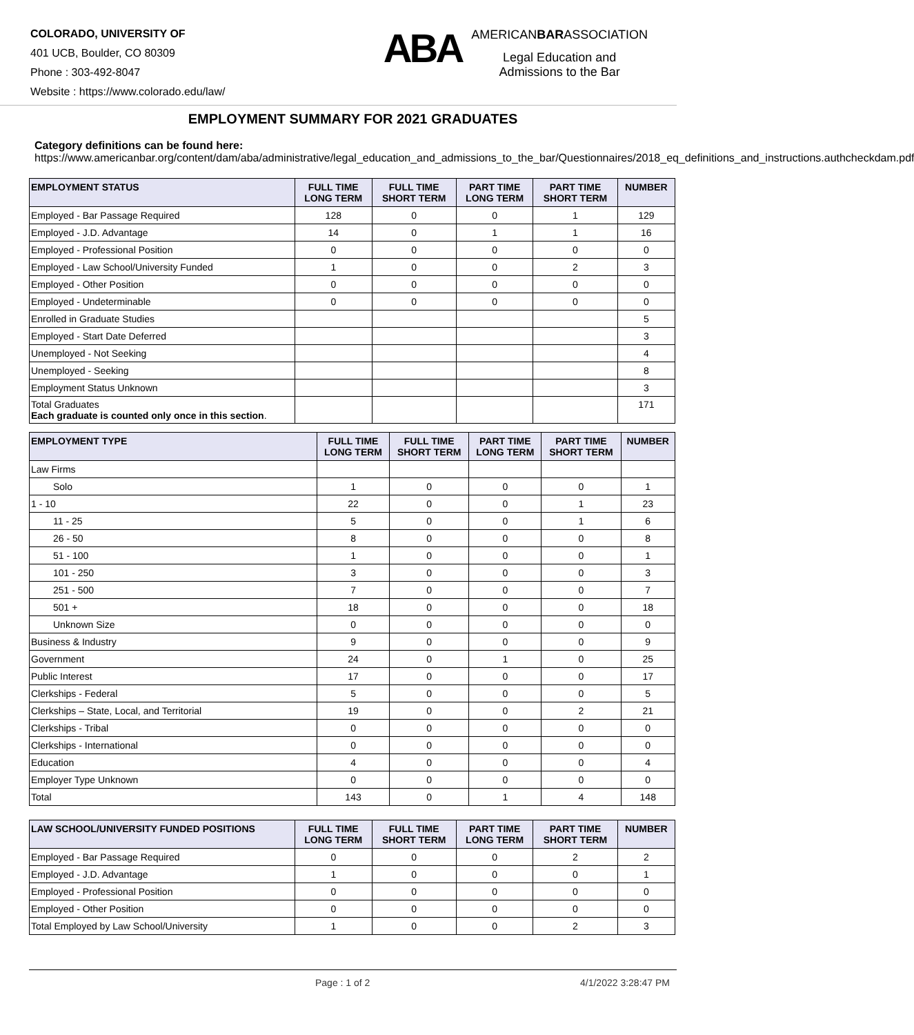COLORADO, UNIVERSITY OF
401 UCB, Boulder, CO 80309
Phone : 303-492-8047
Website : https://www.colorado.edu/law/
ABA
AMERICANBARASSOCIATION
Legal Education and
Admissions to the Bar
EMPLOYMENT SUMMARY FOR 2021 GRADUATES
Category definitions can be found here:
https://www.americanbar.org/content/dam/aba/administrative/legal_education_and_admissions_to_the_bar/Questionnaires/2018_eq_definitions_and_instructions.authcheckdam.pdf
| EMPLOYMENT STATUS | FULL TIME LONG TERM | FULL TIME SHORT TERM | PART TIME LONG TERM | PART TIME SHORT TERM | NUMBER |
| --- | --- | --- | --- | --- | --- |
| Employed - Bar Passage Required | 128 | 0 | 0 | 1 | 129 |
| Employed - J.D. Advantage | 14 | 0 | 1 | 1 | 16 |
| Employed - Professional Position | 0 | 0 | 0 | 0 | 0 |
| Employed - Law School/University Funded | 1 | 0 | 0 | 2 | 3 |
| Employed - Other Position | 0 | 0 | 0 | 0 | 0 |
| Employed - Undeterminable | 0 | 0 | 0 | 0 | 0 |
| Enrolled in Graduate Studies | | | | | 5 |
| Employed - Start Date Deferred | | | | | 3 |
| Unemployed - Not Seeking | | | | | 4 |
| Unemployed - Seeking | | | | | 8 |
| Employment Status Unknown | | | | | 3 |
| Total Graduates Each graduate is counted only once in this section . | | | | | 171 |
| EMPLOYMENT TYPE | FULL TIME LONG TERM | FULL TIME SHORT TERM | PART TIME LONG TERM | PART TIME SHORT TERM | NUMBER |
| --- | --- | --- | --- | --- | --- |
| Law Firms | | | | | |
| Solo | 1 | 0 | 0 | 0 | 1 |
| 1 - 10 | 22 | 0 | 0 | 1 | 23 |
| 11 - 25 | 5 | 0 | 0 | 1 | 6 |
| 26 - 50 | 8 | 0 | 0 | 0 | 8 |
| 51 - 100 | 1 | 0 | 0 | 0 | 1 |
| 101 - 250 | 3 | 0 | 0 | 0 | 3 |
| 251 - 500 | 7 | 0 | 0 | 0 | 7 |
| 501 + | 18 | 0 | 0 | 0 | 18 |
| Unknown Size | 0 | 0 | 0 | 0 | 0 |
| Business & Industry | 9 | 0 | 0 | 0 | 9 |
| Government | 24 | 0 | 1 | 0 | 25 |
| Public Interest | 17 | 0 | 0 | 0 | 17 |
| Clerkships - Federal | 5 | 0 | 0 | 0 | 5 |
| Clerkships – State, Local, and Territorial | 19 | 0 | 0 | 2 | 21 |
| Clerkships - Tribal | 0 | 0 | 0 | 0 | 0 |
| Clerkships - International | 0 | 0 | 0 | 0 | 0 |
| Education | 4 | 0 | 0 | 0 | 4 |
| Employer Type Unknown | 0 | 0 | 0 | 0 | 0 |
| Total | 143 | 0 | 1 | 4 | 148 |
| LAW SCHOOL/UNIVERSITY FUNDED POSITIONS | FULL TIME LONG TERM | FULL TIME SHORT TERM | PART TIME LONG TERM | PART TIME SHORT TERM | NUMBER |
| --- | --- | --- | --- | --- | --- |
| Employed - Bar Passage Required | 0 | 0 | 0 | 2 | 2 |
| Employed - J.D. Advantage | 1 | 0 | 0 | 0 | 1 |
| Employed - Professional Position | 0 | 0 | 0 | 0 | 0 |
| Employed - Other Position | 0 | 0 | 0 | 0 | 0 |
| Total Employed by Law School/University | 1 | 0 | 0 | 2 | 3 |
Page : 1 of 2 4/1/2022 3:28:47 PM